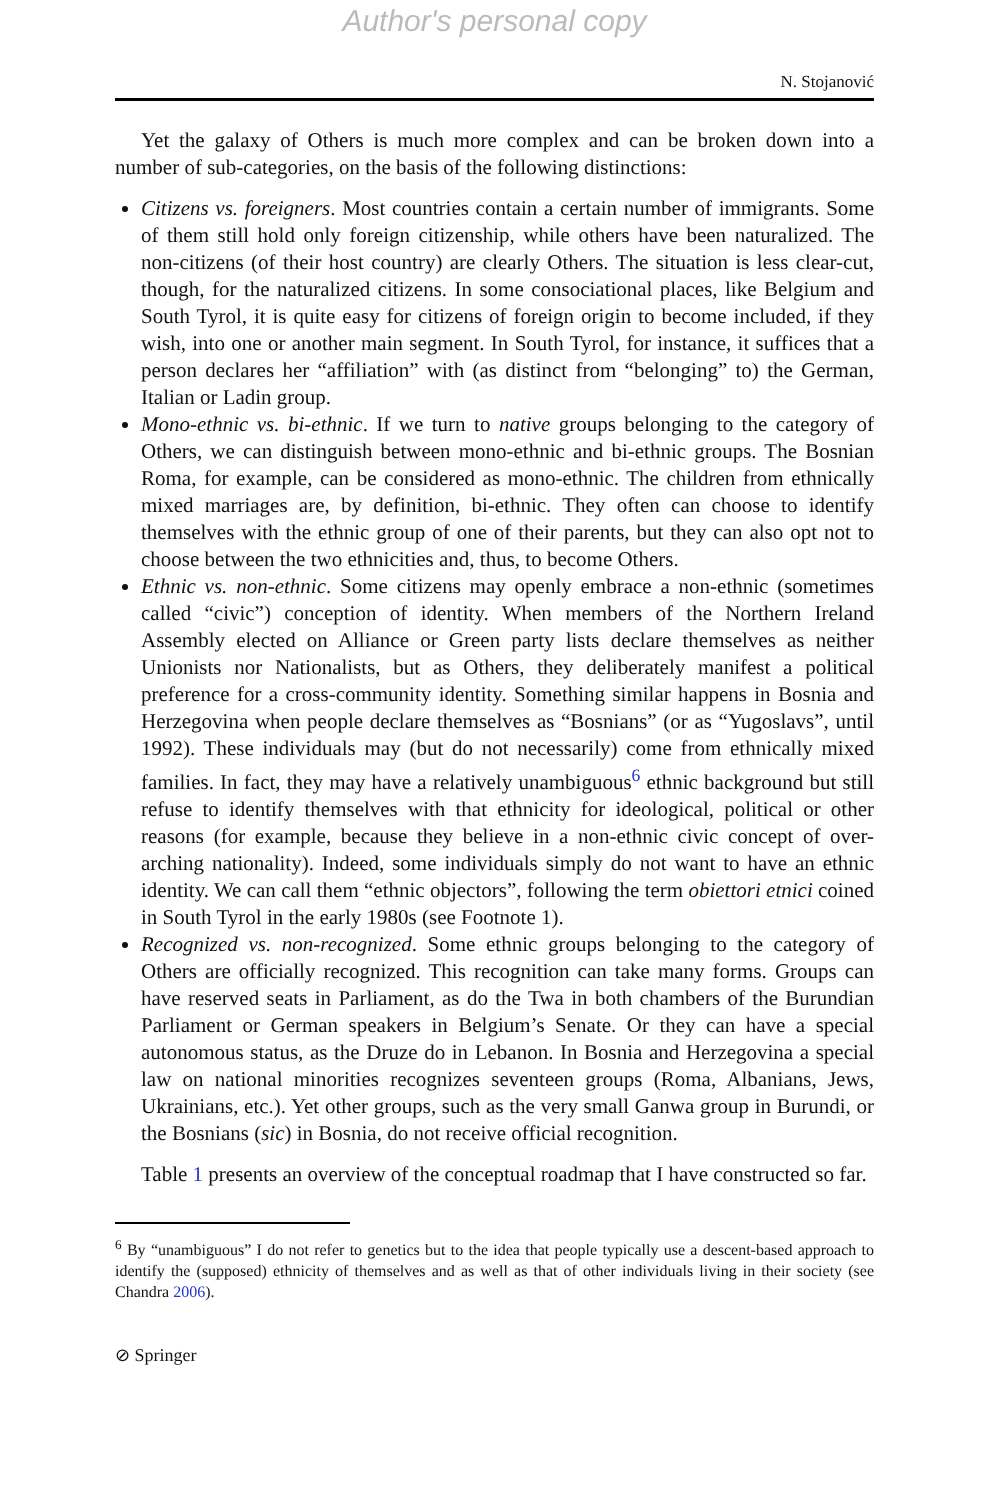Author's personal copy
N. Stojanović
Yet the galaxy of Others is much more complex and can be broken down into a number of sub-categories, on the basis of the following distinctions:
Citizens vs. foreigners. Most countries contain a certain number of immigrants. Some of them still hold only foreign citizenship, while others have been naturalized. The non-citizens (of their host country) are clearly Others. The situation is less clear-cut, though, for the naturalized citizens. In some consociational places, like Belgium and South Tyrol, it is quite easy for citizens of foreign origin to become included, if they wish, into one or another main segment. In South Tyrol, for instance, it suffices that a person declares her “affiliation” with (as distinct from “belonging” to) the German, Italian or Ladin group.
Mono-ethnic vs. bi-ethnic. If we turn to native groups belonging to the category of Others, we can distinguish between mono-ethnic and bi-ethnic groups. The Bosnian Roma, for example, can be considered as mono-ethnic. The children from ethnically mixed marriages are, by definition, bi-ethnic. They often can choose to identify themselves with the ethnic group of one of their parents, but they can also opt not to choose between the two ethnicities and, thus, to become Others.
Ethnic vs. non-ethnic. Some citizens may openly embrace a non-ethnic (sometimes called “civic”) conception of identity. When members of the Northern Ireland Assembly elected on Alliance or Green party lists declare themselves as neither Unionists nor Nationalists, but as Others, they deliberately manifest a political preference for a cross-community identity. Something similar happens in Bosnia and Herzegovina when people declare themselves as “Bosnians” (or as “Yugoslavs”, until 1992). These individuals may (but do not necessarily) come from ethnically mixed families. In fact, they may have a relatively unambiguous<sup>6</sup> ethnic background but still refuse to identify themselves with that ethnicity for ideological, political or other reasons (for example, because they believe in a non-ethnic civic concept of over-arching nationality). Indeed, some individuals simply do not want to have an ethnic identity. We can call them “ethnic objectors”, following the term obiettori etnici coined in South Tyrol in the early 1980s (see Footnote 1).
Recognized vs. non-recognized. Some ethnic groups belonging to the category of Others are officially recognized. This recognition can take many forms. Groups can have reserved seats in Parliament, as do the Twa in both chambers of the Burundian Parliament or German speakers in Belgium’s Senate. Or they can have a special autonomous status, as the Druze do in Lebanon. In Bosnia and Herzegovina a special law on national minorities recognizes seventeen groups (Roma, Albanians, Jews, Ukrainians, etc.). Yet other groups, such as the very small Ganwa group in Burundi, or the Bosnians (sic) in Bosnia, do not receive official recognition.
Table 1 presents an overview of the conceptual roadmap that I have constructed so far.
<sup>6</sup> By “unambiguous” I do not refer to genetics but to the idea that people typically use a descent-based approach to identify the (supposed) ethnicity of themselves and as well as that of other individuals living in their society (see Chandra 2006).
⊘ Springer